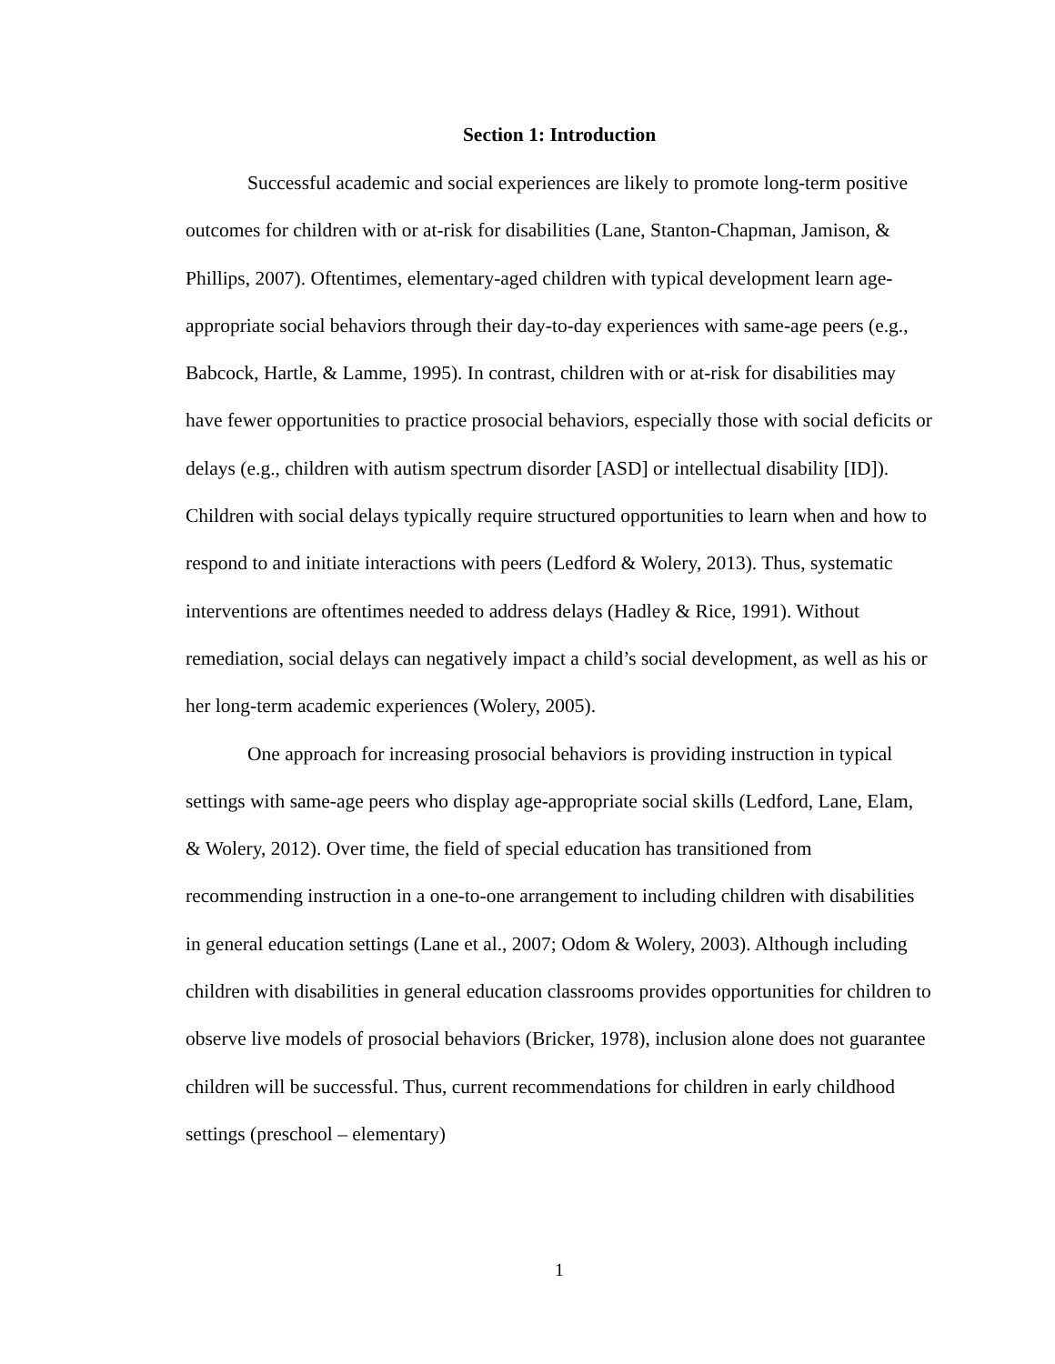Section 1: Introduction
Successful academic and social experiences are likely to promote long-term positive outcomes for children with or at-risk for disabilities (Lane, Stanton-Chapman, Jamison, & Phillips, 2007). Oftentimes, elementary-aged children with typical development learn age-appropriate social behaviors through their day-to-day experiences with same-age peers (e.g., Babcock, Hartle, & Lamme, 1995). In contrast, children with or at-risk for disabilities may have fewer opportunities to practice prosocial behaviors, especially those with social deficits or delays (e.g., children with autism spectrum disorder [ASD] or intellectual disability [ID]). Children with social delays typically require structured opportunities to learn when and how to respond to and initiate interactions with peers (Ledford & Wolery, 2013). Thus, systematic interventions are oftentimes needed to address delays (Hadley & Rice, 1991). Without remediation, social delays can negatively impact a child’s social development, as well as his or her long-term academic experiences (Wolery, 2005).
One approach for increasing prosocial behaviors is providing instruction in typical settings with same-age peers who display age-appropriate social skills (Ledford, Lane, Elam, & Wolery, 2012). Over time, the field of special education has transitioned from recommending instruction in a one-to-one arrangement to including children with disabilities in general education settings (Lane et al., 2007; Odom & Wolery, 2003). Although including children with disabilities in general education classrooms provides opportunities for children to observe live models of prosocial behaviors (Bricker, 1978), inclusion alone does not guarantee children will be successful. Thus, current recommendations for children in early childhood settings (preschool – elementary)
1